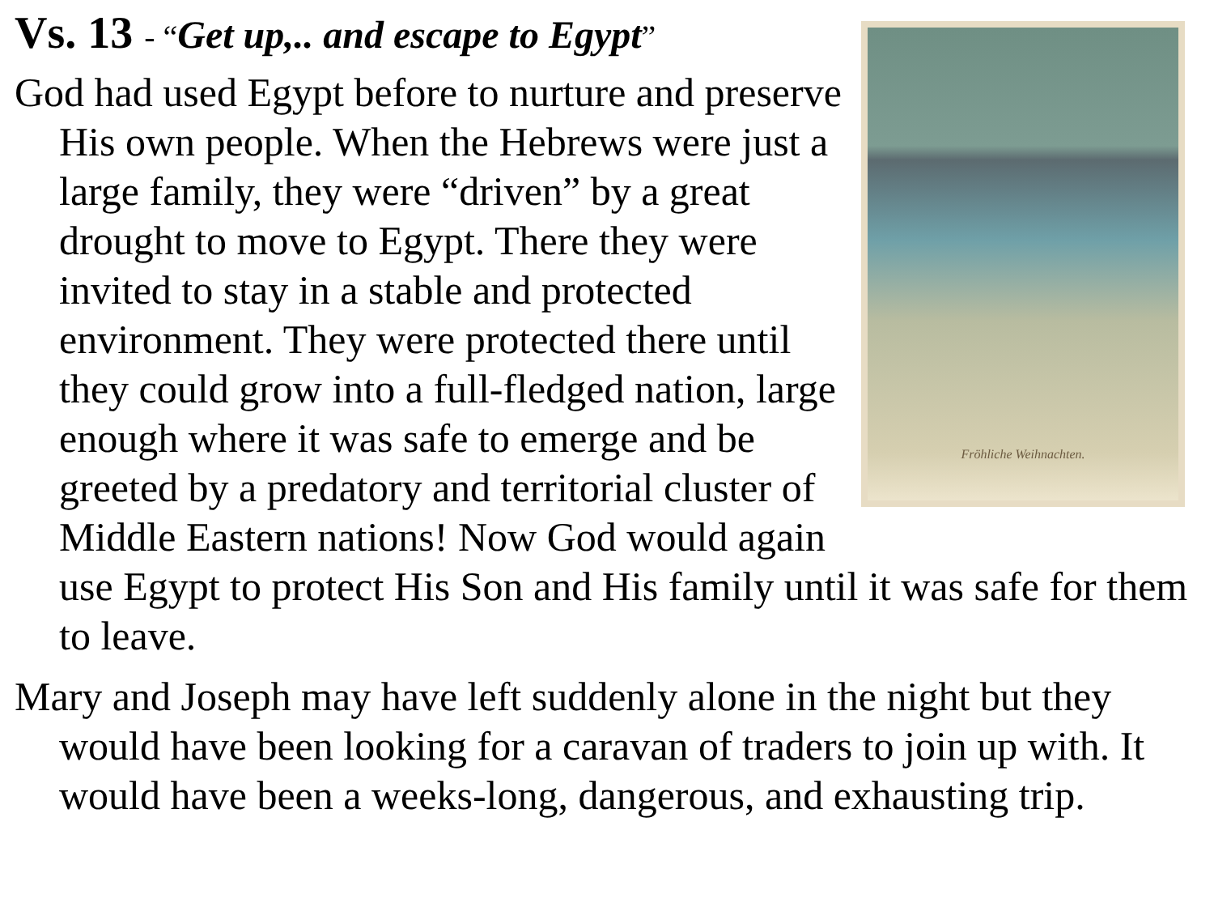Fröhliche Weihnachten.
Vs. 13 - “Get up,.. and escape to Egypt”
God had used Egypt before to nurture and preserve His own people. When the Hebrews were just a large family, they were “driven” by a great drought to move to Egypt. There they were invited to stay in a stable and protected environment. They were protected there until they could grow into a full-fledged nation, large enough where it was safe to emerge and be greeted by a predatory and territorial cluster of Middle Eastern nations! Now God would again use Egypt to protect His Son and His family until it was safe for them to leave.
Mary and Joseph may have left suddenly alone in the night but they would have been looking for a caravan of traders to join up with. It would have been a weeks-long, dangerous, and exhausting trip.